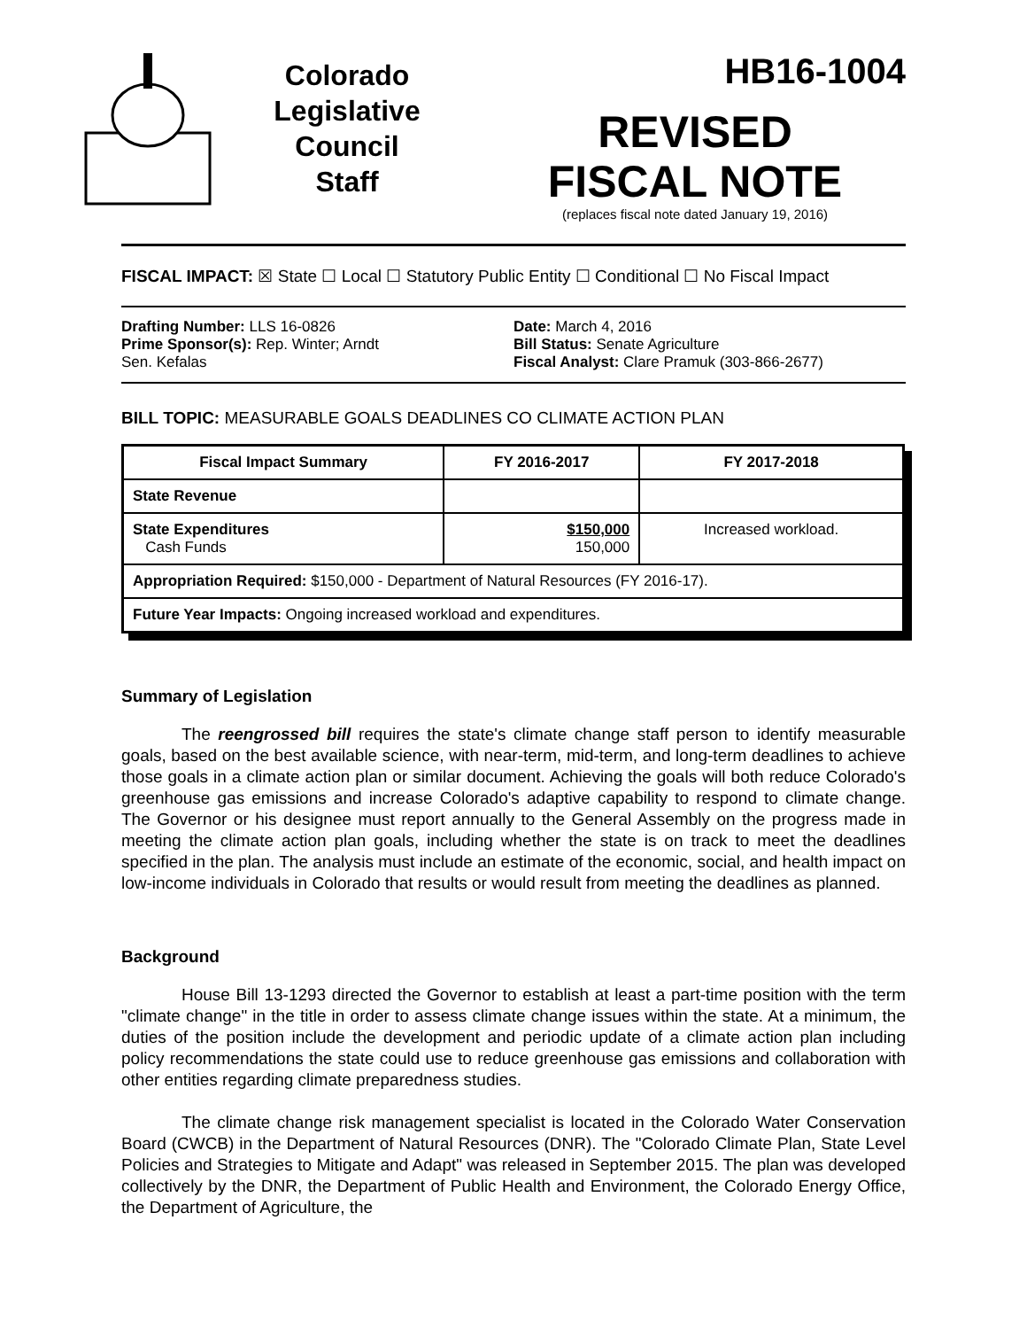Colorado
Legislative
Council
Staff
HB16-1004
REVISED
FISCAL NOTE
(replaces fiscal note dated January 19, 2016)
FISCAL IMPACT: ☒ State ☐ Local ☐ Statutory Public Entity ☐ Conditional ☐ No Fiscal Impact
Drafting Number: LLS 16-0826
Prime Sponsor(s): Rep. Winter; Arndt
Sen. Kefalas
Date: March 4, 2016
Bill Status: Senate Agriculture
Fiscal Analyst: Clare Pramuk (303-866-2677)
BILL TOPIC: MEASURABLE GOALS DEADLINES CO CLIMATE ACTION PLAN
| Fiscal Impact Summary | FY 2016-2017 | FY 2017-2018 |
| --- | --- | --- |
| State Revenue | | |
| State Expenditures Cash Funds | $150,000 150,000 | Increased workload. |
| Appropriation Required: $150,000 - Department of Natural Resources (FY 2016-17). | | |
| Future Year Impacts: Ongoing increased workload and expenditures. | | |
Summary of Legislation
The reengrossed bill requires the state's climate change staff person to identify measurable goals, based on the best available science, with near-term, mid-term, and long-term deadlines to achieve those goals in a climate action plan or similar document. Achieving the goals will both reduce Colorado's greenhouse gas emissions and increase Colorado's adaptive capability to respond to climate change. The Governor or his designee must report annually to the General Assembly on the progress made in meeting the climate action plan goals, including whether the state is on track to meet the deadlines specified in the plan. The analysis must include an estimate of the economic, social, and health impact on low-income individuals in Colorado that results or would result from meeting the deadlines as planned.
Background
House Bill 13-1293 directed the Governor to establish at least a part-time position with the term "climate change" in the title in order to assess climate change issues within the state. At a minimum, the duties of the position include the development and periodic update of a climate action plan including policy recommendations the state could use to reduce greenhouse gas emissions and collaboration with other entities regarding climate preparedness studies.
The climate change risk management specialist is located in the Colorado Water Conservation Board (CWCB) in the Department of Natural Resources (DNR). The "Colorado Climate Plan, State Level Policies and Strategies to Mitigate and Adapt" was released in September 2015. The plan was developed collectively by the DNR, the Department of Public Health and Environment, the Colorado Energy Office, the Department of Agriculture, the